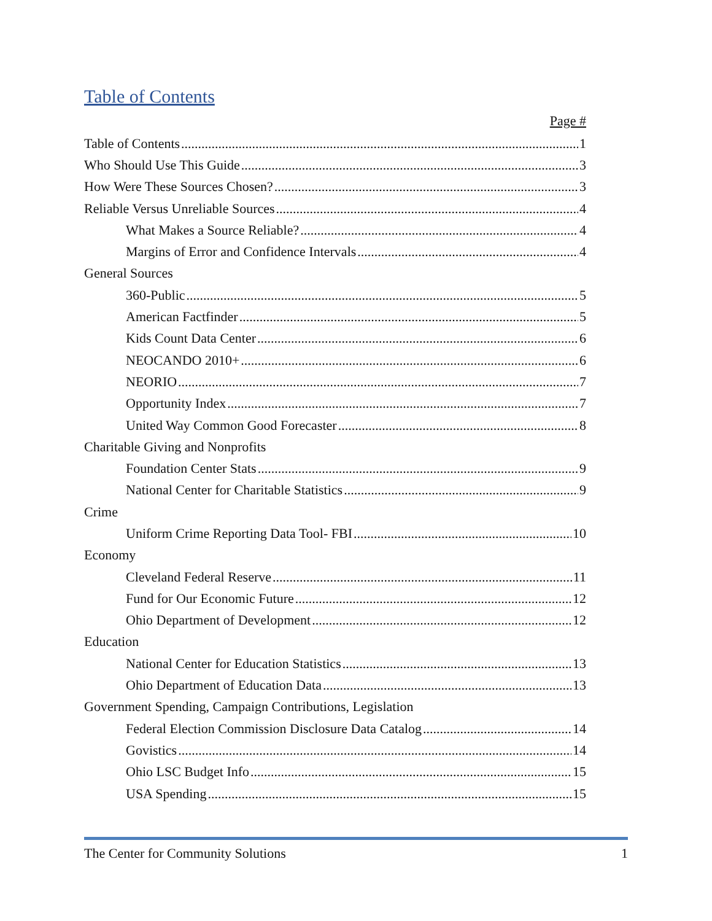Table of Contents
Page #
Table of Contents 1
Who Should Use This Guide 3
How Were These Sources Chosen? 3
Reliable Versus Unreliable Sources 4
What Makes a Source Reliable? 4
Margins of Error and Confidence Intervals 4
General Sources
360-Public 5
American Factfinder 5
Kids Count Data Center 6
NEOCANDO 2010+ 6
NEORIO 7
Opportunity Index 7
United Way Common Good Forecaster 8
Charitable Giving and Nonprofits
Foundation Center Stats 9
National Center for Charitable Statistics 9
Crime
Uniform Crime Reporting Data Tool- FBI 10
Economy
Cleveland Federal Reserve 11
Fund for Our Economic Future 12
Ohio Department of Development 12
Education
National Center for Education Statistics 13
Ohio Department of Education Data 13
Government Spending, Campaign Contributions, Legislation
Federal Election Commission Disclosure Data Catalog 14
Govistics 14
Ohio LSC Budget Info 15
USA Spending 15
The Center for Community Solutions 1